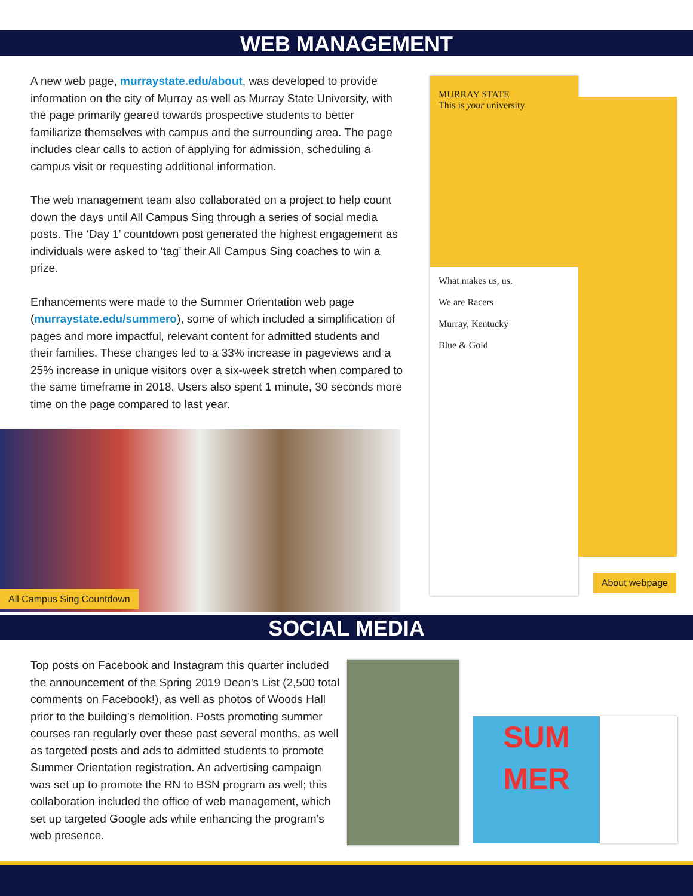WEB MANAGEMENT
A new web page, murraystate.edu/about, was developed to provide information on the city of Murray as well as Murray State University, with the page primarily geared towards prospective students to better familiarize themselves with campus and the surrounding area. The page includes clear calls to action of applying for admission, scheduling a campus visit or requesting additional information.
The web management team also collaborated on a project to help count down the days until All Campus Sing through a series of social media posts. The ‘Day 1’ countdown post generated the highest engagement as individuals were asked to ‘tag’ their All Campus Sing coaches to win a prize.
Enhancements were made to the Summer Orientation web page (murraystate.edu/summero), some of which included a simplification of pages and more impactful, relevant content for admitted students and their families. These changes led to a 33% increase in pageviews and a 25% increase in unique visitors over a six-week stretch when compared to the same timeframe in 2018. Users also spent 1 minute, 30 seconds more time on the page compared to last year.
All Campus Sing Countdown
MURRAY STATE
This is your university
What makes us, us.
We are Racers
Murray, Kentucky
Blue & Gold
About webpage
SOCIAL MEDIA
Top posts on Facebook and Instagram this quarter included the announcement of the Spring 2019 Dean’s List (2,500 total comments on Facebook!), as well as photos of Woods Hall prior to the building’s demolition. Posts promoting summer courses ran regularly over these past several months, as well as targeted posts and ads to admitted students to promote Summer Orientation registration. An advertising campaign was set up to promote the RN to BSN program as well; this collaboration included the office of web management, which set up targeted Google ads while enhancing the program’s web presence.
SUM
MER